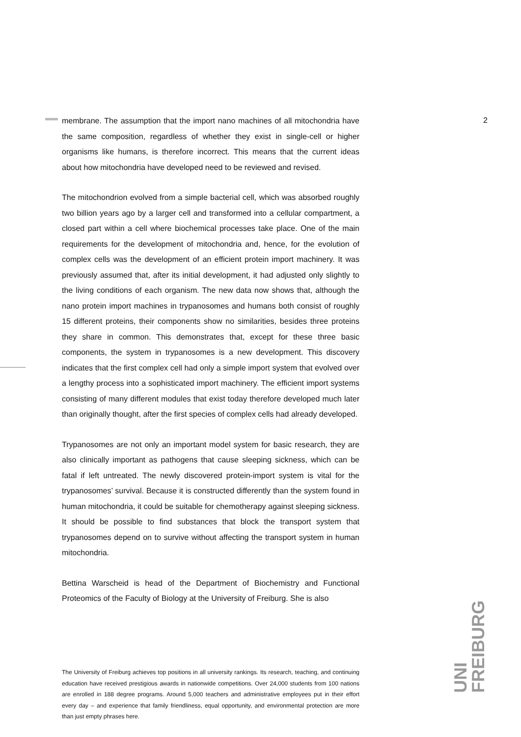2
membrane. The assumption that the import nano machines of all mitochondria have the same composition, regardless of whether they exist in single-cell or higher organisms like humans, is therefore incorrect. This means that the current ideas about how mitochondria have developed need to be reviewed and revised.
The mitochondrion evolved from a simple bacterial cell, which was absorbed roughly two billion years ago by a larger cell and transformed into a cellular compartment, a closed part within a cell where biochemical processes take place. One of the main requirements for the development of mitochondria and, hence, for the evolution of complex cells was the development of an efficient protein import machinery. It was previously assumed that, after its initial development, it had adjusted only slightly to the living conditions of each organism. The new data now shows that, although the nano protein import machines in trypanosomes and humans both consist of roughly 15 different proteins, their components show no similarities, besides three proteins they share in common. This demonstrates that, except for these three basic components, the system in trypanosomes is a new development. This discovery indicates that the first complex cell had only a simple import system that evolved over a lengthy process into a sophisticated import machinery. The efficient import systems consisting of many different modules that exist today therefore developed much later than originally thought, after the first species of complex cells had already developed.
Trypanosomes are not only an important model system for basic research, they are also clinically important as pathogens that cause sleeping sickness, which can be fatal if left untreated. The newly discovered protein-import system is vital for the trypanosomes’ survival. Because it is constructed differently than the system found in human mitochondria, it could be suitable for chemotherapy against sleeping sickness. It should be possible to find substances that block the transport system that trypanosomes depend on to survive without affecting the transport system in human mitochondria.
Bettina Warscheid is head of the Department of Biochemistry and Functional Proteomics of the Faculty of Biology at the University of Freiburg. She is also
The University of Freiburg achieves top positions in all university rankings. Its research, teaching, and continuing education have received prestigious awards in nationwide competitions. Over 24,000 students from 100 nations are enrolled in 188 degree programs. Around 5,000 teachers and administrative employees put in their effort every day – and experience that family friendliness, equal opportunity, and environmental protection are more than just empty phrases here.
UNI
FREIBURG